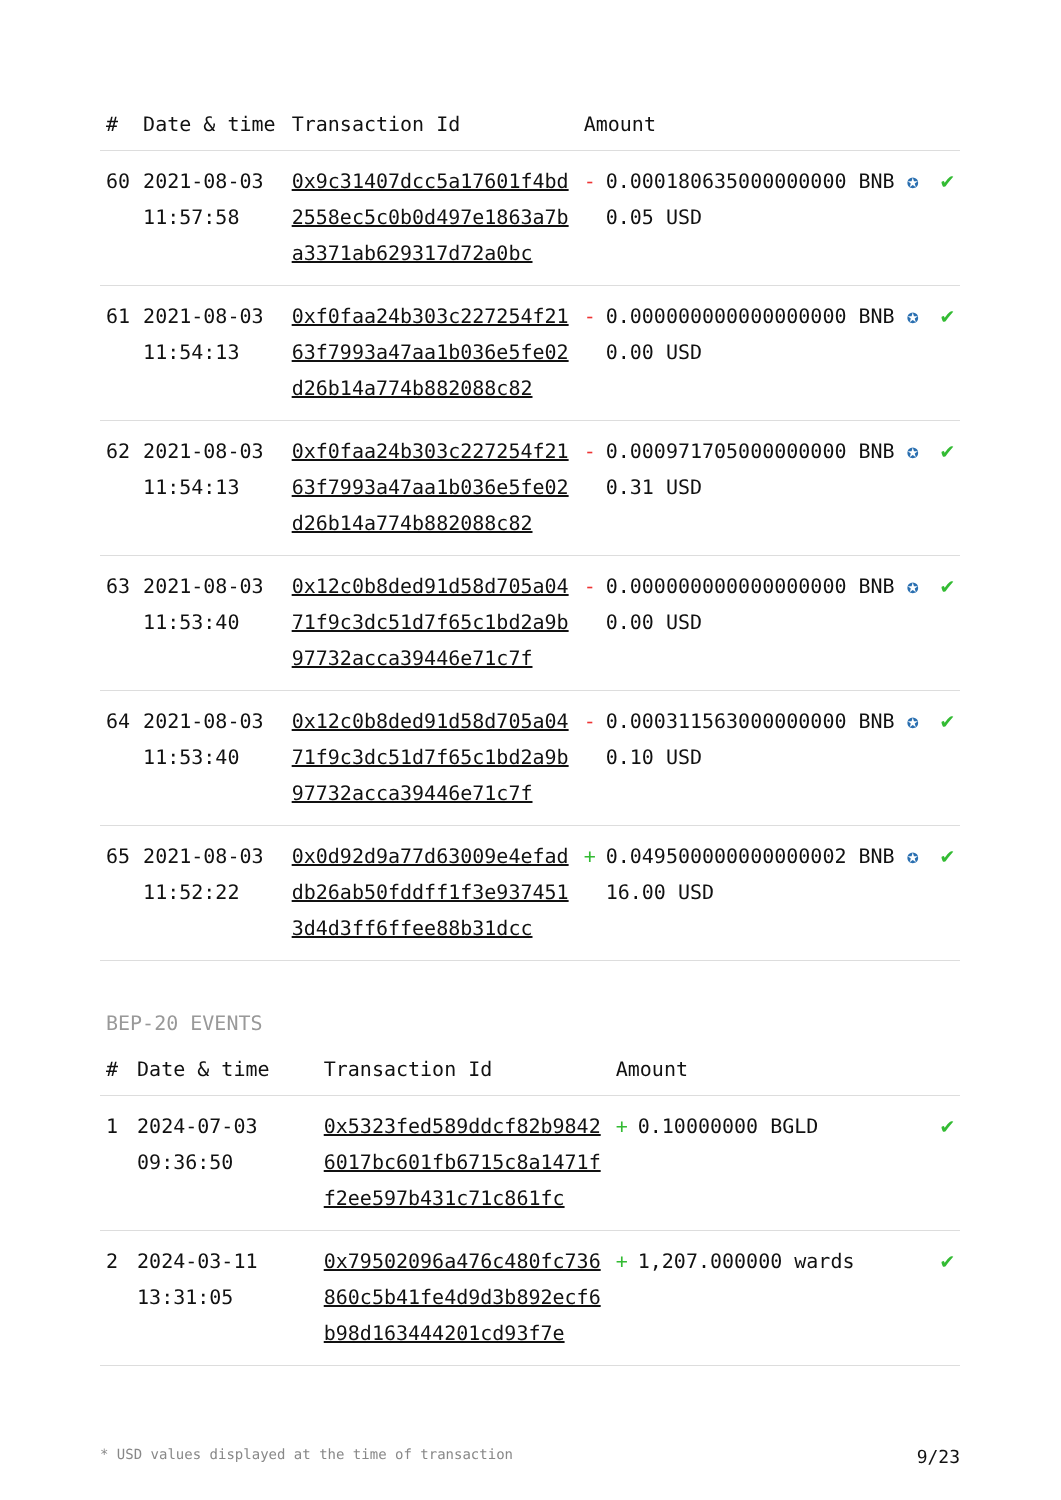| # | Date & time | Transaction Id | Amount | | |
| --- | --- | --- | --- | --- | --- |
| 60 | 2021-08-03 11:57:58 | 0x9c31407dcc5a17601f4bd2558ec5c0b0d497e1863a7ba3371ab629317d72a0bc | - | 0.000180635000000000 BNB ✪ 0.05 USD | ✔ |
| 61 | 2021-08-03 11:54:13 | 0xf0faa24b303c227254f2163f7993a47aa1b036e5fe02d26b14a774b882088c82 | - | 0.000000000000000000 BNB ✪ 0.00 USD | ✔ |
| 62 | 2021-08-03 11:54:13 | 0xf0faa24b303c227254f2163f7993a47aa1b036e5fe02d26b14a774b882088c82 | - | 0.000971705000000000 BNB ✪ 0.31 USD | ✔ |
| 63 | 2021-08-03 11:53:40 | 0x12c0b8ded91d58d705a0471f9c3dc51d7f65c1bd2a9b97732acca39446e71c7f | - | 0.000000000000000000 BNB ✪ 0.00 USD | ✔ |
| 64 | 2021-08-03 11:53:40 | 0x12c0b8ded91d58d705a0471f9c3dc51d7f65c1bd2a9b97732acca39446e71c7f | - | 0.000311563000000000 BNB ✪ 0.10 USD | ✔ |
| 65 | 2021-08-03 11:52:22 | 0x0d92d9a77d63009e4efaddb26ab50fddff1f3e9374513d4d3ff6ffee88b31dcc | + | 0.049500000000000002 BNB ✪ 16.00 USD | ✔ |
BEP-20 EVENTS
| # | Date & time | Transaction Id | Amount | | |
| --- | --- | --- | --- | --- | --- |
| 1 | 2024-07-03 09:36:50 | 0x5323fed589ddcf82b98426017bc601fb6715c8a1471ff2ee597b431c71c861fc | + | 0.10000000 BGLD | ✔ |
| 2 | 2024-03-11 13:31:05 | 0x79502096a476c480fc736860c5b41fe4d9d3b892ecf6b98d163444201cd93f7e | + | 1,207.000000 wards | ✔ |
* USD values displayed at the time of transaction 9/23